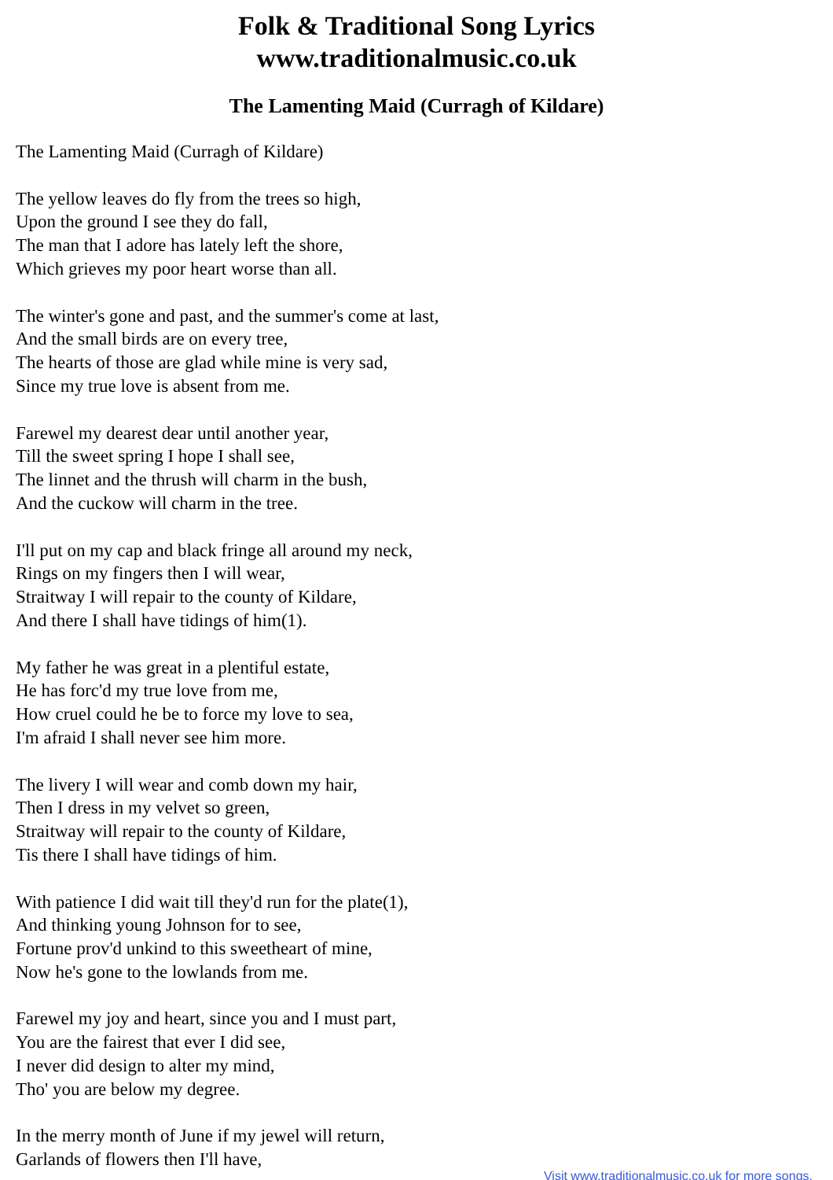Folk & Traditional Song Lyrics
www.traditionalmusic.co.uk
The Lamenting Maid (Curragh of Kildare)
The Lamenting Maid (Curragh of Kildare)
The yellow leaves do fly from the trees so high,
Upon the ground I see they do fall,
The man that I adore has lately left the shore,
Which grieves my poor heart worse than all.
The winter's gone and past, and the summer's come at last,
And the small birds are on every tree,
The hearts of those are glad while mine is very sad,
Since my true love is absent from me.
Farewel my dearest dear until another year,
Till the sweet spring I hope I shall see,
The linnet and the thrush will charm in the bush,
And the cuckow will charm in the tree.
I'll put on my cap and black fringe all around my neck,
Rings on my fingers then I will wear,
Straitway I will repair to the county of Kildare,
And there I shall have tidings of him(1).
My father he was great in a plentiful estate,
He has forc'd my true love from me,
How cruel could he be to force my love to sea,
I'm afraid I shall never see him more.
The livery I will wear and comb down my hair,
Then I dress in my velvet so green,
Straitway will repair to the county of Kildare,
Tis there I shall have tidings of him.
With patience I did wait till they'd run for the plate(1),
And thinking young Johnson for to see,
Fortune prov'd unkind to this sweetheart of mine,
Now he's gone to the lowlands from me.
Farewel my joy and heart, since you and I must part,
You are the fairest that ever I did see,
I never did design to alter my mind,
Tho' you are below my degree.
In the merry month of June if my jewel will return,
Garlands of flowers then I'll have,
Visit www.traditionalmusic.co.uk for more songs.